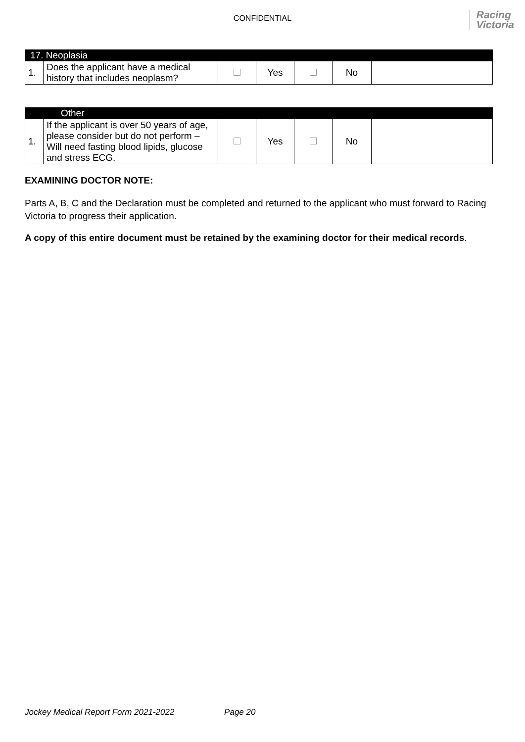CONFIDENTIAL
Racing
Victoria
| 17. Neoplasia | | | | | | |
| 1. | Does the applicant have a medical history that includes neoplasm? | | Yes | | No | |
| Other | | | | | | |
| 1. | If the applicant is over 50 years of age, please consider but do not perform – Will need fasting blood lipids, glucose and stress ECG. | | Yes | | No | |
EXAMINING DOCTOR NOTE:
Parts A, B, C and the Declaration must be completed and returned to the applicant who must forward to Racing Victoria to progress their application.
A copy of this entire document must be retained by the examining doctor for their medical records.
Jockey Medical Report Form 2021-2022 Page 20